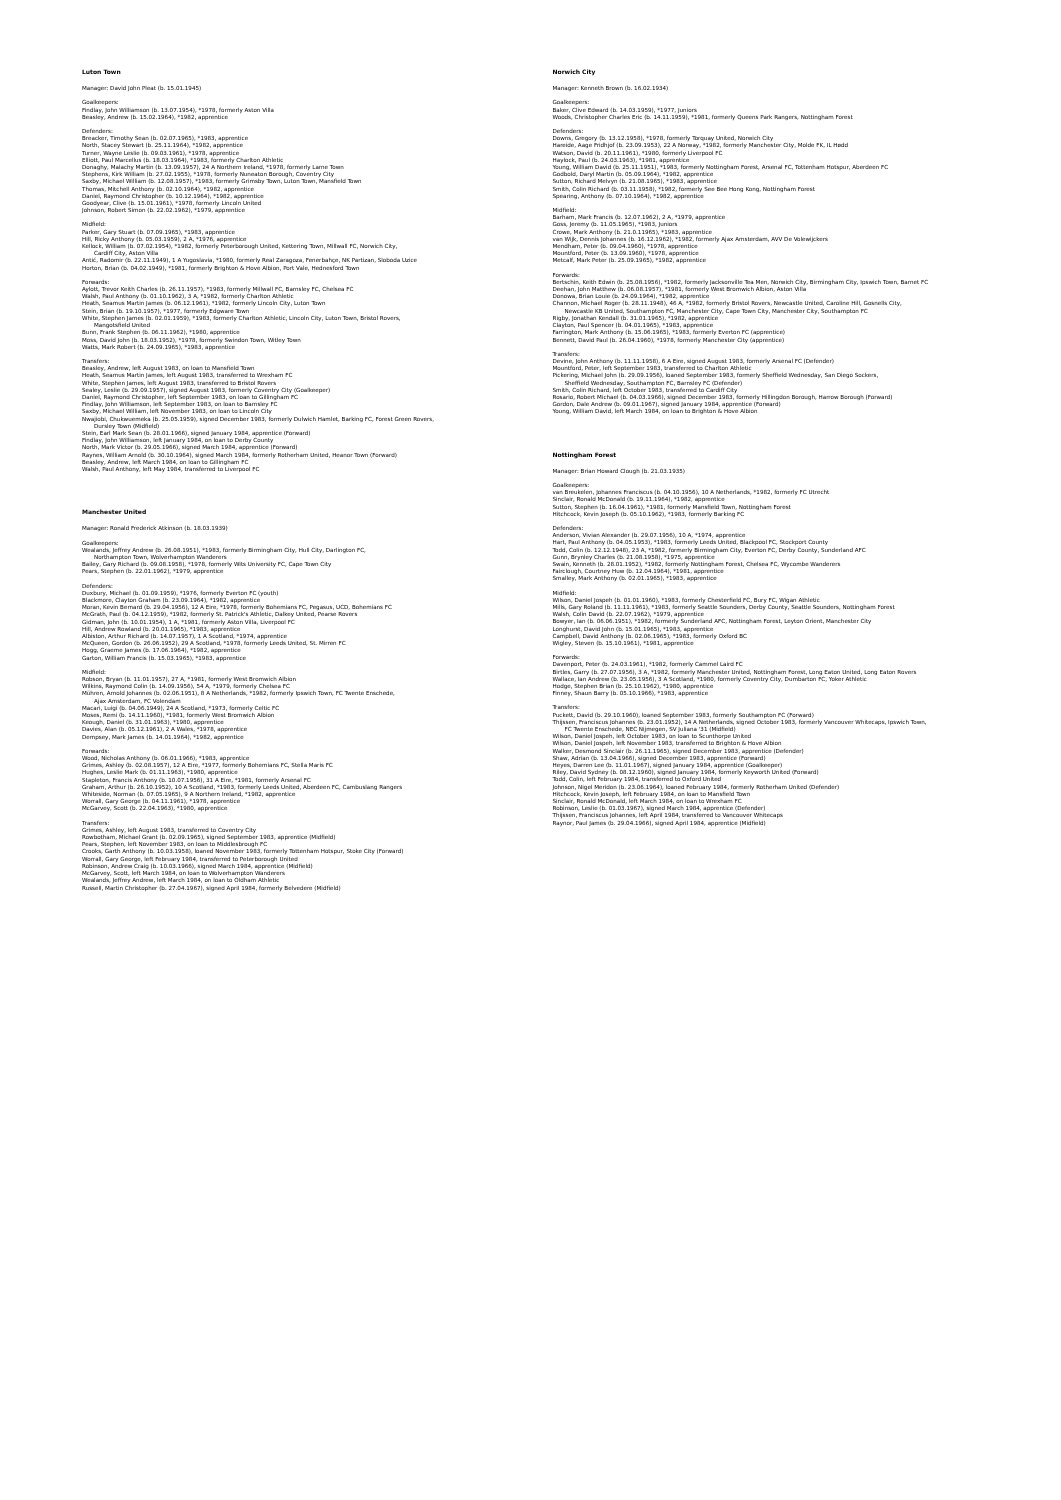Luton Town
Manager: David John Pleat (b. 15.01.1945)
Goalkeepers:
Findlay, John Williamson (b. 13.07.1954), *1978, formerly Aston Villa
Beasley, Andrew (b. 15.02.1964), *1982, apprentice
Defenders:
Breacker, Timothy Sean (b. 02.07.1965), *1983, apprentice
North, Stacey Stewart (b. 25.11.1964), *1982, apprentice
Turner, Wayne Leslie (b. 09.03.1961), *1978, apprentice
Elliott, Paul Marcellus (b. 18.03.1964), *1983, formerly Charlton Athletic
Donaghy, Malachy Martin (b. 13.09.1957), 24 A Northern Ireland, *1978, formerly Larne Town
Stephens, Kirk William (b. 27.02.1955), *1978, formerly Nuneaton Borough, Coventry City
Saxby, Michael William (b. 12.08.1957), *1983, formerly Grimsby Town, Luton Town, Mansfield Town
Thomas, Mitchell Anthony (b. 02.10.1964), *1982, apprentice
Daniel, Raymond Christopher (b. 10.12.1964), *1982, apprentice
Goodyear, Clive (b. 15.01.1961), *1978, formerly Lincoln United
Johnson, Robert Simon (b. 22.02.1962), *1979, apprentice
Midfield:
Parker, Gary Stuart (b. 07.09.1965), *1983, apprentice
Hill, Ricky Anthony (b. 05.03.1959), 2 A, *1976, apprentice
Kellock, William (b. 07.02.1954), *1982, formerly Peterborough United, Kettering Town, Millwall FC, Norwich City,
Cardiff City, Aston Villa
Antić, Radomir (b. 22.11.1949), 1 A Yugoslavia, *1980, formerly Real Zaragoza, Fenerbahçe, NK Partizan, Sloboda Uzice
Horton, Brian (b. 04.02.1949), *1981, formerly Brighton & Hove Albion, Port Vale, Hednesford Town
Forwards:
Aylott, Trevor Keith Charles (b. 26.11.1957), *1983, formerly Millwall FC, Barnsley FC, Chelsea FC
Walsh, Paul Anthony (b. 01.10.1962), 3 A, *1982, formerly Charlton Athletic
Heath, Seamus Martin James (b. 06.12.1961), *1982, formerly Lincoln City, Luton Town
Stein, Brian (b. 19.10.1957), *1977, formerly Edgware Town
White, Stephen James (b. 02.01.1959), *1983, formerly Charlton Athletic, Lincoln City, Luton Town, Bristol Rovers,
Mangotsfield United
Bunn, Frank Stephen (b. 06.11.1962), *1980, apprentice
Moss, David John (b. 18.03.1952), *1978, formerly Swindon Town, Witley Town
Watts, Mark Robert (b. 24.09.1965), *1983, apprentice
Transfers:
Beasley, Andrew, left August 1983, on loan to Mansfield Town
Heath, Seamus Martin James, left August 1983, transferred to Wrexham FC
White, Stephen James, left August 1983, transferred to Bristol Rovers
Sealey, Leslie (b. 29.09.1957), signed August 1983, formerly Coventry City (Goalkeeper)
Daniel, Raymond Christopher, left September 1983, on loan to Gillingham FC
Findlay, John Williamson, left September 1983, on loan to Barnsley FC
Saxby, Michael William, left November 1983, on loan to Lincoln City
Nwajiobi, Chukwuemeka (b. 25.05.1959), signed December 1983, formerly Dulwich Hamlet, Barking FC, Forest Green Rovers,
Dursley Town (Midfield)
Stein, Earl Mark Sean (b. 28.01.1966), signed January 1984, apprentice (Forward)
Findlay, John Williamson, left January 1984, on loan to Derby County
North, Mark Victor (b. 29.05.1966), signed March 1984, apprentice (Forward)
Raynes, William Arnold (b. 30.10.1964), signed March 1984, formerly Rotherham United, Heanor Town (Forward)
Beasley, Andrew, left March 1984, on loan to Gillingham FC
Walsh, Paul Anthony, left May 1984, transferred to Liverpool FC
Manchester United
Manager: Ronald Frederick Atkinson (b. 18.03.1939)
Goalkeepers:
Wealands, Jeffrey Andrew (b. 26.08.1951), *1983, formerly Birmingham City, Hull City, Darlington FC,
Northampton Town, Wolverhampton Wanderers
Bailey, Gary Richard (b. 09.08.1958), *1978, formerly Wits University FC, Cape Town City
Pears, Stephen (b. 22.01.1962), *1979, apprentice
Defenders:
Duxbury, Michael (b. 01.09.1959), *1976, formerly Everton FC (youth)
Blackmore, Clayton Graham (b. 23.09.1964), *1982, apprentice
Moran, Kevin Bernard (b. 29.04.1956), 12 A Eire, *1978, formerly Bohemians FC, Pegasus, UCD, Bohemians FC
McGrath, Paul (b. 04.12.1959), *1982, formerly St. Patrick's Athletic, Dalkey United, Pearse Rovers
Gidman, John (b. 10.01.1954), 1 A, *1981, formerly Aston Villa, Liverpool FC
Hill, Andrew Rowland (b. 20.01.1965), *1983, apprentice
Albiston, Arthur Richard (b. 14.07.1957), 1 A Scotland, *1974, apprentice
McQueen, Gordon (b. 26.06.1952), 29 A Scotland, *1978, formerly Leeds United, St. Mirren FC
Hogg, Graeme James (b. 17.06.1964), *1982, apprentice
Garton, William Francis (b. 15.03.1965), *1983, apprentice
Midfield:
Robson, Bryan (b. 11.01.1957), 27 A, *1981, formerly West Bromwich Albion
Wilkins, Raymond Colin (b. 14.09.1956), 54 A, *1979, formerly Chelsea FC
Mühren, Arnold Johannes (b. 02.06.1951), 8 A Netherlands, *1982, formerly Ipswich Town, FC Twente Enschede,
Ajax Amsterdam, FC Volendam
Macari, Luigi (b. 04.06.1949), 24 A Scotland, *1973, formerly Celtic FC
Moses, Remi (b. 14.11.1960), *1981, formerly West Bromwich Albion
Keough, Daniel (b. 31.01.1963), *1980, apprentice
Davies, Alan (b. 05.12.1961), 2 A Wales, *1978, apprentice
Dempsey, Mark James (b. 14.01.1964), *1982, apprentice
Forwards:
Wood, Nicholas Anthony (b. 06.01.1966), *1983, apprentice
Grimes, Ashley (b. 02.08.1957), 12 A Eire, *1977, formerly Bohemians FC, Stella Maris FC
Hughes, Leslie Mark (b. 01.11.1963), *1980, apprentice
Stapleton, Francis Anthony (b. 10.07.1956), 31 A Eire, *1981, formerly Arsenal FC
Graham, Arthur (b. 26.10.1952), 10 A Scotland, *1983, formerly Leeds United, Aberdeen FC, Cambuslang Rangers
Whiteside, Norman (b. 07.05.1965), 9 A Northern Ireland, *1982, apprentice
Worrall, Gary George (b. 04.11.1961), *1978, apprentice
McGarvey, Scott (b. 22.04.1963), *1980, apprentice
Transfers:
Grimes, Ashley, left August 1983, transferred to Coventry City
Rowbotham, Michael Grant (b. 02.09.1965), signed September 1983, apprentice (Midfield)
Pears, Stephen, left November 1983, on loan to Middlesbrough FC
Crooks, Garth Anthony (b. 10.03.1958), loaned November 1983, formerly Tottenham Hotspur, Stoke City (Forward)
Worrall, Gary George, left February 1984, transferred to Peterborough United
Robinson, Andrew Craig (b. 10.03.1966), signed March 1984, apprentice (Midfield)
McGarvey, Scott, left March 1984, on loan to Wolverhampton Wanderers
Wealands, Jeffrey Andrew, left March 1984, on loan to Oldham Athletic
Russell, Martin Christopher (b. 27.04.1967), signed April 1984, formerly Belvedere (Midfield)
Norwich City
Manager: Kenneth Brown (b. 16.02.1934)
Goalkeepers:
Baker, Clive Edward (b. 14.03.1959), *1977, Juniors
Woods, Christopher Charles Eric (b. 14.11.1959), *1981, formerly Queens Park Rangers, Nottingham Forest
Defenders:
Downs, Gregory (b. 13.12.1958), *1978, formerly Torquay United, Norwich City
Hareide, Aage Fridhjof (b. 23.09.1953), 22 A Norway, *1982, formerly Manchester City, Molde FK, IL Hødd
Watson, David (b. 20.11.1961), *1980, formerly Liverpool FC
Haylock, Paul (b. 24.03.1963), *1981, apprentice
Young, William David (b. 25.11.1951), *1983, formerly Nottingham Forest, Arsenal FC, Tottenham Hotspur, Aberdeen FC
Godbold, Daryl Martin (b. 05.09.1964), *1982, apprentice
Sutton, Richard Melvyn (b. 21.08.1965), *1983, apprentice
Smith, Colin Richard (b. 03.11.1958), *1982, formerly See Bee Hong Kong, Nottingham Forest
Spearing, Anthony (b. 07.10.1964), *1982, apprentice
Midfield:
Barham, Mark Francis (b. 12.07.1962), 2 A, *1979, apprentice
Goss, Jeremy (b. 11.05.1965), *1983, Juniors
Crowe, Mark Anthony (b. 21.0.11965), *1983, apprentice
van Wijk, Dennis Johannes (b. 16.12.1962), *1982, formerly Ajax Amsterdam, AVV De Volewijckers
Mendham, Peter (b. 09.04.1960), *1978, apprentice
Mountford, Peter (b. 13.09.1960), *1978, apprentice
Metcalf, Mark Peter (b. 25.09.1965), *1982, apprentice
Forwards:
Bertschin, Keith Edwin (b. 25.08.1956), *1982, formerly Jacksonville Tea Men, Norwich City, Birmingham City, Ipswich Town, Barnet FC
Deehan, John Matthew (b. 06.08.1957), *1981, formerly West Bromwich Albion, Aston Villa
Donowa, Brian Louie (b. 24.09.1964), *1982, apprentice
Channon, Michael Roger (b. 28.11.1948), 46 A, *1982, formerly Bristol Rovers, Newcastle United, Caroline Hill, Gosnells City,
Newcastle KB United, Southampton FC, Manchester City, Cape Town City, Manchester City, Southampton FC
Rigby, Jonathan Kendall (b. 31.01.1965), *1982, apprentice
Clayton, Paul Spencer (b. 04.01.1965), *1983, apprentice
Farrington, Mark Anthony (b. 15.06.1965), *1983, formerly Everton FC (apprentice)
Bennett, David Paul (b. 26.04.1960), *1978, formerly Manchester City (apprentice)
Transfers:
Devine, John Anthony (b. 11.11.1958), 6 A Eire, signed August 1983, formerly Arsenal FC (Defender)
Mountford, Peter, left September 1983, transferred to Charlton Athletic
Pickering, Michael John (b. 29.09.1956), loaned September 1983, formerly Sheffield Wednesday, San Diego Sockers,
Sheffield Wednesday, Southampton FC, Barnsley FC (Defender)
Smith, Colin Richard, left October 1983, transferred to Cardiff City
Rosario, Robert Michael (b. 04.03.1966), signed December 1983, formerly Hillingdon Borough, Harrow Borough (Forward)
Gordon, Dale Andrew (b. 09.01.1967), signed January 1984, apprentice (Forward)
Young, William David, left March 1984, on loan to Brighton & Hove Albion
Nottingham Forest
Manager: Brian Howard Clough (b. 21.03.1935)
Goalkeepers:
van Breukelen, Johannes Franciscus (b. 04.10.1956), 10 A Netherlands, *1982, formerly FC Utrecht
Sinclair, Ronald McDonald (b. 19.11.1964), *1982, apprentice
Sutton, Stephen (b. 16.04.1961), *1981, formerly Mansfield Town, Nottingham Forest
Hitchcock, Kevin Joseph (b. 05.10.1962), *1983, formerly Barking FC
Defenders:
Anderson, Vivian Alexander (b. 29.07.1956), 10 A, *1974, apprentice
Hart, Paul Anthony (b. 04.05.1953), *1983, formerly Leeds United, Blackpool FC, Stockport County
Todd, Colin (b. 12.12.1948), 23 A, *1982, formerly Birmingham City, Everton FC, Derby County, Sunderland AFC
Gunn, Brynley Charles (b. 21.08.1958), *1975, apprentice
Swain, Kenneth (b. 28.01.1952), *1982, formerly Nottingham Forest, Chelsea FC, Wycombe Wanderers
Fairclough, Courtney Huw (b. 12.04.1964), *1981, apprentice
Smalley, Mark Anthony (b. 02.01.1965), *1983, apprentice
Midfield:
Wilson, Daniel Jospeh (b. 01.01.1960), *1983, formerly Chesterfield FC, Bury FC, Wigan Athletic
Mills, Gary Roland (b. 11.11.1961), *1983, formerly Seattle Sounders, Derby County, Seattle Sounders, Nottingham Forest
Walsh, Colin David (b. 22.07.1962), *1979, apprentice
Bowyer, Ian (b. 06.06.1951), *1982, formerly Sunderland AFC, Nottingham Forest, Leyton Orient, Manchester City
Longhurst, David John (b. 15.01.1965), *1983, apprentice
Campbell, David Anthony (b. 02.06.1965), *1983, formerly Oxford BC
Wigley, Steven (b. 15.10.1961), *1981, apprentice
Forwards:
Davenport, Peter (b. 24.03.1961), *1982, formerly Cammel Laird FC
Birtles, Garry (b. 27.07.1956), 3 A, *1982, formerly Manchester United, Nottingham Forest, Long Eaton United, Long Eaton Rovers
Wallace, Ian Andrew (b. 23.05.1956), 3 A Scotland, *1980, formerly Coventry City, Dumbarton FC, Yoker Athletic
Hodge, Stephen Brian (b. 25.10.1962), *1980, apprentice
Finney, Shaun Barry (b. 05.10.1966), *1983, apprentice
Transfers:
Puckett, David (b. 29.10.1960), loaned September 1983, formerly Southampton FC (Forward)
Thijssen, Franciscus Johannes (b. 23.01.1952), 14 A Netherlands, signed October 1983, formerly Vancouver Whitecaps, Ipswich Town,
FC Twente Enschede, NEC Nijmegen, SV Juliana '31 (Midfield)
Wilson, Daniel Jospeh, left October 1983, on loan to Scunthorpe United
Wilson, Daniel Jospeh, left November 1983, transferred to Brighton & Hove Albion
Walker, Desmond Sinclair (b. 26.11.1965), signed December 1983, apprentice (Defender)
Shaw, Adrian (b. 13.04.1966), signed December 1983, apprentice (Forward)
Heyes, Darren Lee (b. 11.01.1967), signed January 1984, apprentice (Goalkeeper)
Riley, David Sydney (b. 08.12.1960), signed January 1984, formerly Keyworth United (Forward)
Todd, Colin, left February 1984, transferred to Oxford United
Johnson, Nigel Meridon (b. 23.06.1964), loaned February 1984, formerly Rotherham United (Defender)
Hitchcock, Kevin Joseph, left February 1984, on loan to Mansfield Town
Sinclair, Ronald McDonald, left March 1984, on loan to Wrexham FC
Robinson, Leslie (b. 01.03.1967), signed March 1984, apprentice (Defender)
Thijssen, Franciscus Johannes, left April 1984, transferred to Vancouver Whitecaps
Raynor, Paul James (b. 29.04.1966), signed April 1984, apprentice (Midfield)